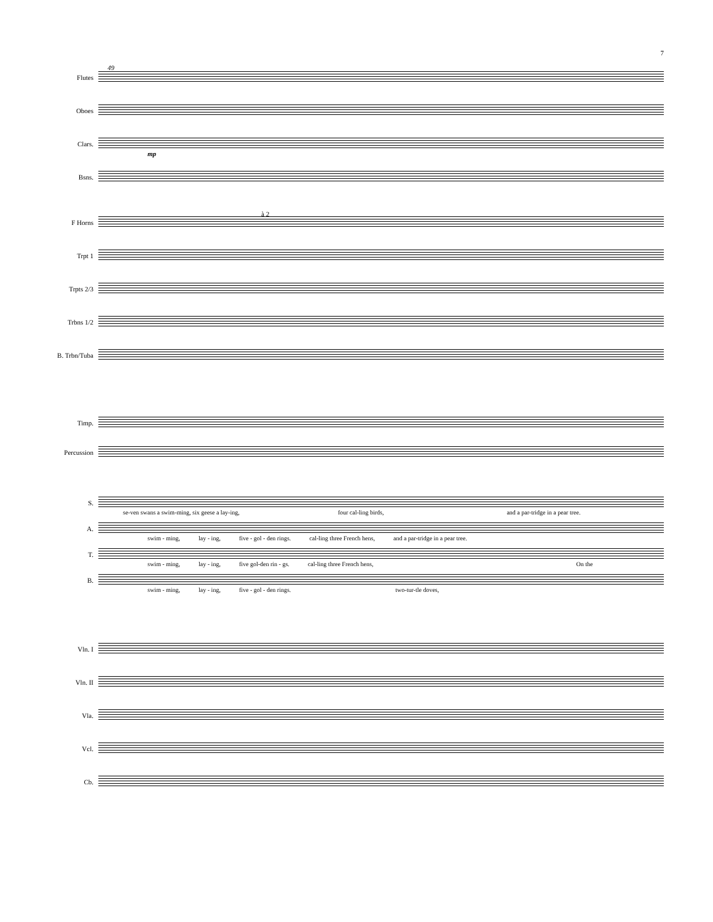7
49
Flutes
Oboes
Clars.
mp
Bsns.
à 2
F Horns
Trpt 1
Trpts 2/3
Trbns 1/2
B. Trbn/Tuba
Timp.
Percussion
S.
se-ven swans a swim-ming, six geese a lay-ing, four cal-ling birds, and a par-tridge in a pear tree.
A.
swim - ming, lay - ing, five - gol - den rings. cal-ling three French hens, and a par-tridge in a pear tree.
T.
swim - ming, lay - ing, five gol-den rin - gs. cal-ling three French hens, On the
B.
swim - ming, lay - ing, five - gol - den rings. two-tur-tle doves,
Vln. I
Vln. II
Vla.
Vcl.
Cb.